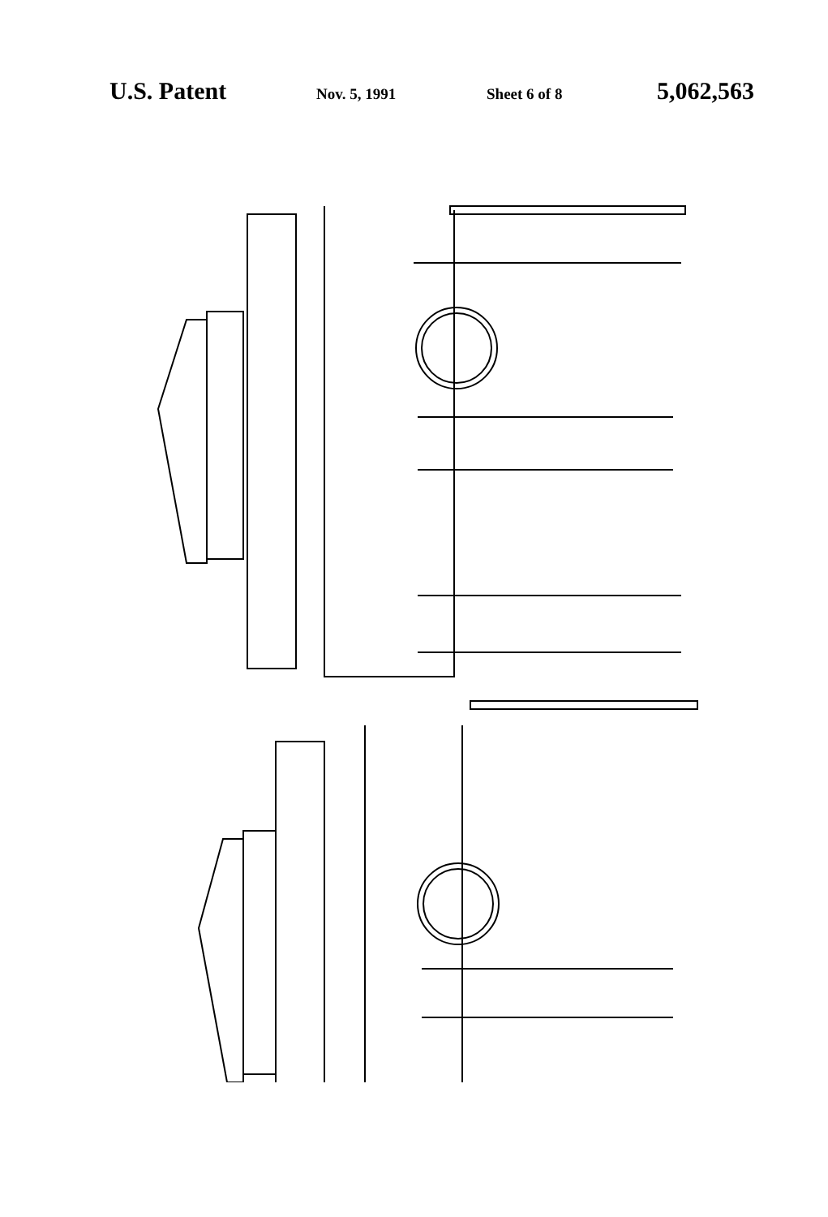U.S. Patent Nov. 5, 1991 Sheet 6 of 8 5,062,563
17 102 101 98 81 64 65 56 75 74 66 72 77 81 17 13 Fig.7. 13 70 102 98 101 64 17 75 74 56 77 72 102 Fig.8.